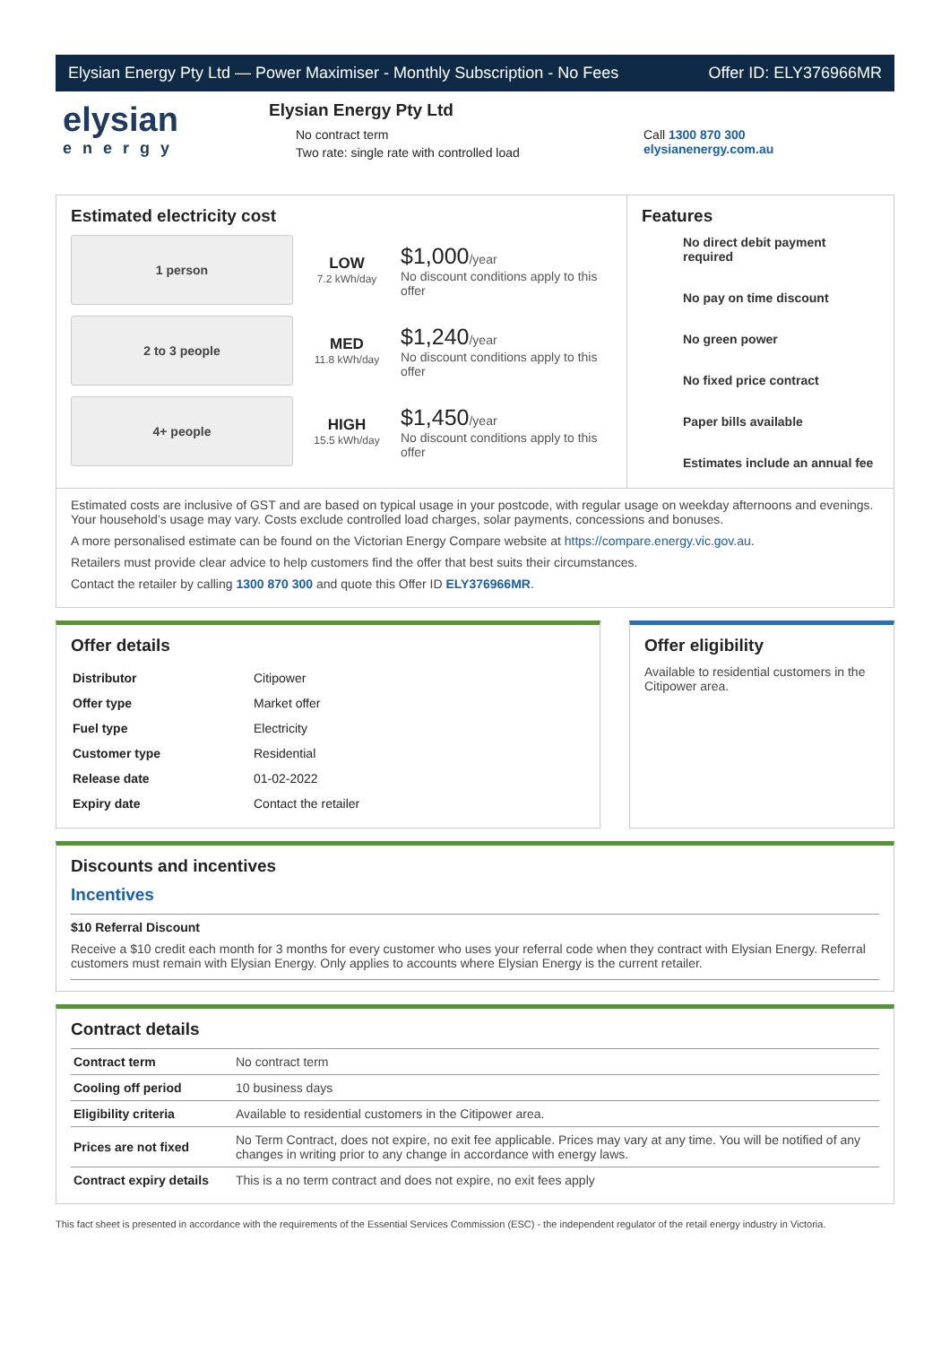Elysian Energy Pty Ltd — Power Maximiser - Monthly Subscription - No Fees Offer ID: ELY376966MR
elysian
energy
Elysian Energy Pty Ltd
No contract term
Two rate: single rate with controlled load
Call 1300 870 300
elysianenergy.com.au
Estimated electricity cost
1 person
LOW
7.2 kWh/day
$1,000/year
No discount conditions apply to this offer
2 to 3 people
MED
11.8 kWh/day
$1,240/year
No discount conditions apply to this offer
4+ people
HIGH
15.5 kWh/day
$1,450/year
No discount conditions apply to this offer
Features
No direct debit payment required
No pay on time discount
No green power
No fixed price contract
Paper bills available
Estimates include an annual fee
Estimated costs are inclusive of GST and are based on typical usage in your postcode, with regular usage on weekday afternoons and evenings. Your household’s usage may vary. Costs exclude controlled load charges, solar payments, concessions and bonuses.
A more personalised estimate can be found on the Victorian Energy Compare website at https://compare.energy.vic.gov.au.
Retailers must provide clear advice to help customers find the offer that best suits their circumstances.
Contact the retailer by calling 1300 870 300 and quote this Offer ID ELY376966MR.
Offer details
| Distributor | Citipower |
| Offer type | Market offer |
| Fuel type | Electricity |
| Customer type | Residential |
| Release date | 01-02-2022 |
| Expiry date | Contact the retailer |
Offer eligibility
Available to residential customers in the Citipower area.
Discounts and incentives
Incentives
$10 Referral Discount
Receive a $10 credit each month for 3 months for every customer who uses your referral code when they contract with Elysian Energy. Referral customers must remain with Elysian Energy. Only applies to accounts where Elysian Energy is the current retailer.
Contract details
| Contract term | No contract term |
| Cooling off period | 10 business days |
| Eligibility criteria | Available to residential customers in the Citipower area. |
| Prices are not fixed | No Term Contract, does not expire, no exit fee applicable. Prices may vary at any time. You will be notified of any changes in writing prior to any change in accordance with energy laws. |
| Contract expiry details | This is a no term contract and does not expire, no exit fees apply |
This fact sheet is presented in accordance with the requirements of the Essential Services Commission (ESC) - the independent regulator of the retail energy industry in Victoria.